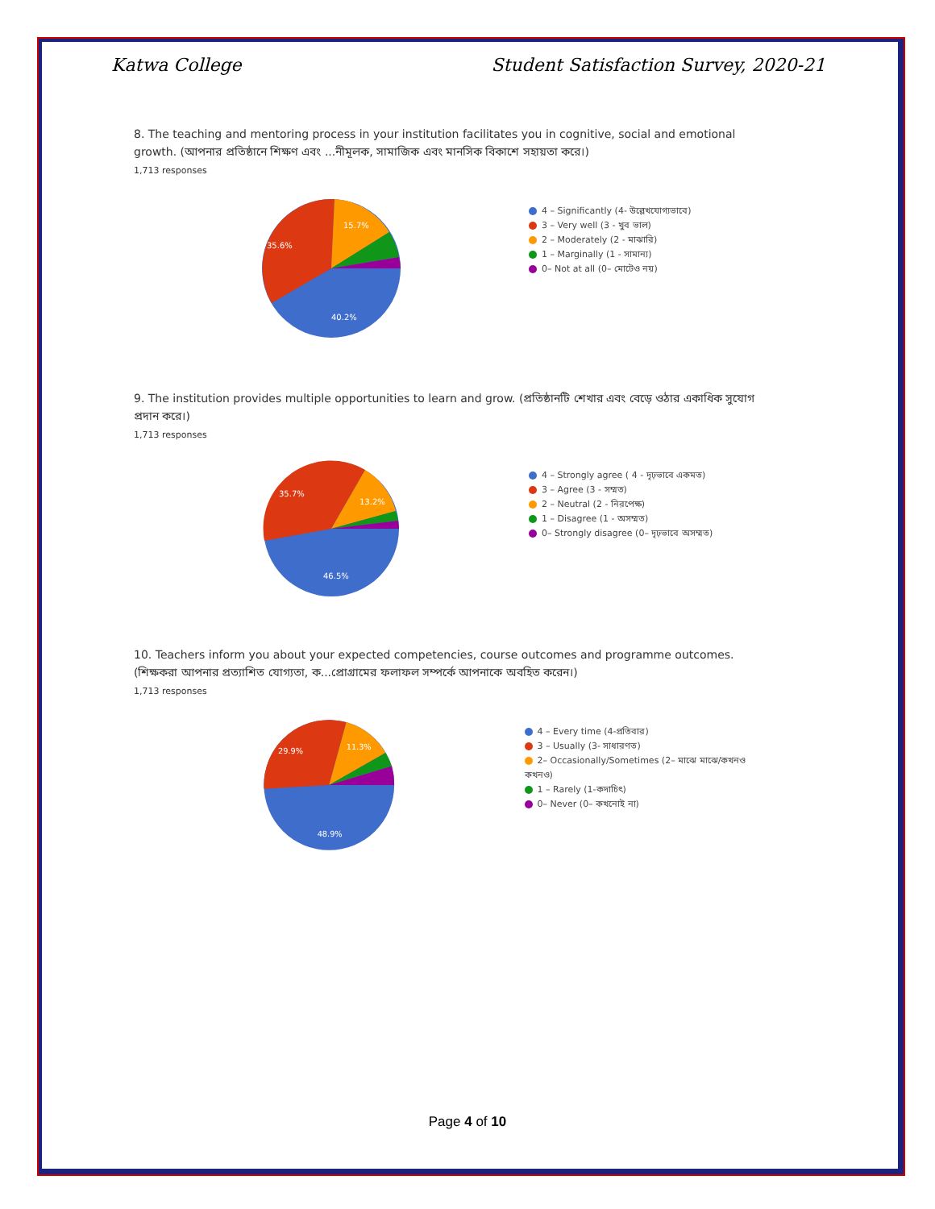Katwa College Student Satisfaction Survey, 2020-21
8. The teaching and mentoring process in your institution facilitates you in cognitive, social and emotional growth. (আপনার প্রতিষ্ঠানে শিক্ষণ এবং ...নীমূলক, সামাজিক এবং মানসিক বিকাশে সহায়তা করে।)
1,713 responses
35.6%
15.7%
40.2%
4 – Significantly (4- উল্লেখযোগ্যভাবে)
3 – Very well (3 - খুব ভাল)
2 – Moderately (2 - মাঝারি)
1 – Marginally (1 - সামান্য)
0– Not at all (0– মোটেও নয়)
9. The institution provides multiple opportunities to learn and grow. (প্রতিষ্ঠানটি শেখার এবং বেড়ে ওঠার একাধিক সুযোগ প্রদান করে।)
1,713 responses
35.7%
13.2%
46.5%
4 – Strongly agree ( 4 - দৃঢ়ভাবে একমত)
3 – Agree (3 - সম্মত)
2 – Neutral (2 - নিরপেক্ষ)
1 – Disagree (1 - অসম্মত)
0– Strongly disagree (0– দৃঢ়ভাবে অসম্মত)
10. Teachers inform you about your expected competencies, course outcomes and programme outcomes. (শিক্ষকরা আপনার প্রত্যাশিত যোগ্যতা, ক...প্রোগ্রামের ফলাফল সম্পর্কে আপনাকে অবহিত করেন।)
1,713 responses
29.9%
11.3%
48.9%
4 – Every time (4-প্রতিবার)
3 – Usually (3- সাধারণত)
2– Occasionally/Sometimes (2– মাঝে মাঝে/কখনও কখনও)
1 – Rarely (1-কদাচিৎ)
0– Never (0– কখনোই না)
Page 4 of 10